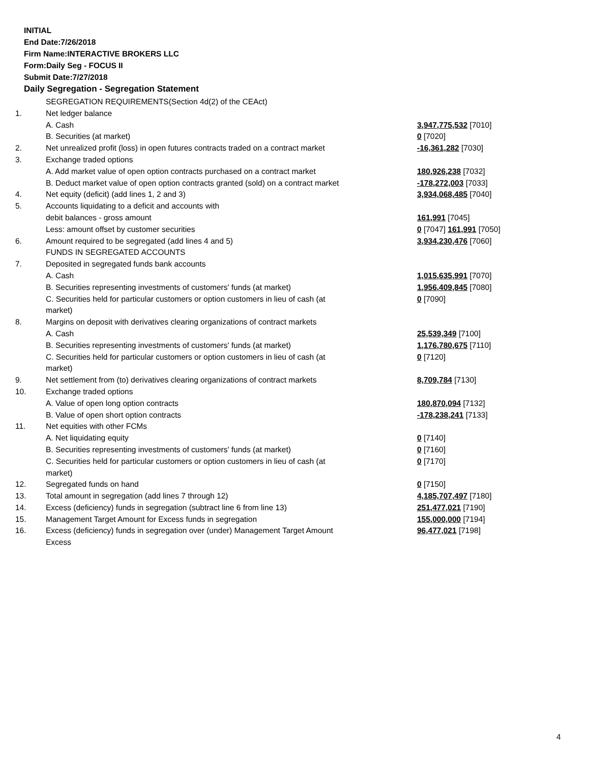INITIAL
End Date:7/26/2018
Firm Name:INTERACTIVE BROKERS LLC
Form:Daily Seg - FOCUS II
Submit Date:7/27/2018
Daily Segregation - Segregation Statement
| | SEGREGATION REQUIREMENTS(Section 4d(2) of the CEAct) | |
| 1. | Net ledger balance | |
| | A. Cash | 3,947,775,532 [7010] |
| | B. Securities (at market) | 0 [7020] |
| 2. | Net unrealized profit (loss) in open futures contracts traded on a contract market | -16,361,282 [7030] |
| 3. | Exchange traded options | |
| | A. Add market value of open option contracts purchased on a contract market | 180,926,238 [7032] |
| | B. Deduct market value of open option contracts granted (sold) on a contract market | -178,272,003 [7033] |
| 4. | Net equity (deficit) (add lines 1, 2 and 3) | 3,934,068,485 [7040] |
| 5. | Accounts liquidating to a deficit and accounts with | |
| | debit balances - gross amount | 161,991 [7045] |
| | Less: amount offset by customer securities | 0 [7047] 161,991 [7050] |
| 6. | Amount required to be segregated (add lines 4 and 5) | 3,934,230,476 [7060] |
| | FUNDS IN SEGREGATED ACCOUNTS | |
| 7. | Deposited in segregated funds bank accounts | |
| | A. Cash | 1,015,635,991 [7070] |
| | B. Securities representing investments of customers' funds (at market) | 1,956,409,845 [7080] |
| | C. Securities held for particular customers or option customers in lieu of cash (at market) | 0 [7090] |
| 8. | Margins on deposit with derivatives clearing organizations of contract markets | |
| | A. Cash | 25,539,349 [7100] |
| | B. Securities representing investments of customers' funds (at market) | 1,176,780,675 [7110] |
| | C. Securities held for particular customers or option customers in lieu of cash (at market) | 0 [7120] |
| 9. | Net settlement from (to) derivatives clearing organizations of contract markets | 8,709,784 [7130] |
| 10. | Exchange traded options | |
| | A. Value of open long option contracts | 180,870,094 [7132] |
| | B. Value of open short option contracts | -178,238,241 [7133] |
| 11. | Net equities with other FCMs | |
| | A. Net liquidating equity | 0 [7140] |
| | B. Securities representing investments of customers' funds (at market) | 0 [7160] |
| | C. Securities held for particular customers or option customers in lieu of cash (at market) | 0 [7170] |
| 12. | Segregated funds on hand | 0 [7150] |
| 13. | Total amount in segregation (add lines 7 through 12) | 4,185,707,497 [7180] |
| 14. | Excess (deficiency) funds in segregation (subtract line 6 from line 13) | 251,477,021 [7190] |
| 15. | Management Target Amount for Excess funds in segregation | 155,000,000 [7194] |
| 16. | Excess (deficiency) funds in segregation over (under) Management Target Amount Excess | 96,477,021 [7198] |
4